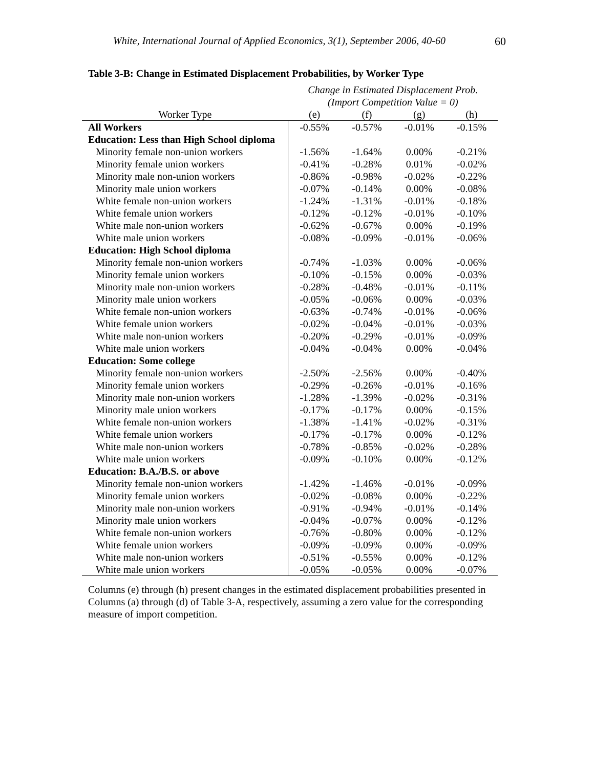White, International Journal of Applied Economics, 3(1), September 2006, 40-60 60
Table 3-B: Change in Estimated Displacement Probabilities, by Worker Type
| | Change in Estimated Displacement Prob. | | | |
| --- | --- | --- | --- | --- |
| | (Import Competition Value = 0) | | | |
| Worker Type | (e) | (f) | (g) | (h) |
| All Workers | -0.55% | -0.57% | -0.01% | -0.15% |
| Education: Less than High School diploma | | | | |
| Minority female non-union workers | -1.56% | -1.64% | 0.00% | -0.21% |
| Minority female union workers | -0.41% | -0.28% | 0.01% | -0.02% |
| Minority male non-union workers | -0.86% | -0.98% | -0.02% | -0.22% |
| Minority male union workers | -0.07% | -0.14% | 0.00% | -0.08% |
| White female non-union workers | -1.24% | -1.31% | -0.01% | -0.18% |
| White female union workers | -0.12% | -0.12% | -0.01% | -0.10% |
| White male non-union workers | -0.62% | -0.67% | 0.00% | -0.19% |
| White male union workers | -0.08% | -0.09% | -0.01% | -0.06% |
| Education: High School diploma | | | | |
| Minority female non-union workers | -0.74% | -1.03% | 0.00% | -0.06% |
| Minority female union workers | -0.10% | -0.15% | 0.00% | -0.03% |
| Minority male non-union workers | -0.28% | -0.48% | -0.01% | -0.11% |
| Minority male union workers | -0.05% | -0.06% | 0.00% | -0.03% |
| White female non-union workers | -0.63% | -0.74% | -0.01% | -0.06% |
| White female union workers | -0.02% | -0.04% | -0.01% | -0.03% |
| White male non-union workers | -0.20% | -0.29% | -0.01% | -0.09% |
| White male union workers | -0.04% | -0.04% | 0.00% | -0.04% |
| Education: Some college | | | | |
| Minority female non-union workers | -2.50% | -2.56% | 0.00% | -0.40% |
| Minority female union workers | -0.29% | -0.26% | -0.01% | -0.16% |
| Minority male non-union workers | -1.28% | -1.39% | -0.02% | -0.31% |
| Minority male union workers | -0.17% | -0.17% | 0.00% | -0.15% |
| White female non-union workers | -1.38% | -1.41% | -0.02% | -0.31% |
| White female union workers | -0.17% | -0.17% | 0.00% | -0.12% |
| White male non-union workers | -0.78% | -0.85% | -0.02% | -0.28% |
| White male union workers | -0.09% | -0.10% | 0.00% | -0.12% |
| Education: B.A./B.S. or above | | | | |
| Minority female non-union workers | -1.42% | -1.46% | -0.01% | -0.09% |
| Minority female union workers | -0.02% | -0.08% | 0.00% | -0.22% |
| Minority male non-union workers | -0.91% | -0.94% | -0.01% | -0.14% |
| Minority male union workers | -0.04% | -0.07% | 0.00% | -0.12% |
| White female non-union workers | -0.76% | -0.80% | 0.00% | -0.12% |
| White female union workers | -0.09% | -0.09% | 0.00% | -0.09% |
| White male non-union workers | -0.51% | -0.55% | 0.00% | -0.12% |
| White male union workers | -0.05% | -0.05% | 0.00% | -0.07% |
Columns (e) through (h) present changes in the estimated displacement probabilities presented in Columns (a) through (d) of Table 3-A, respectively, assuming a zero value for the corresponding measure of import competition.